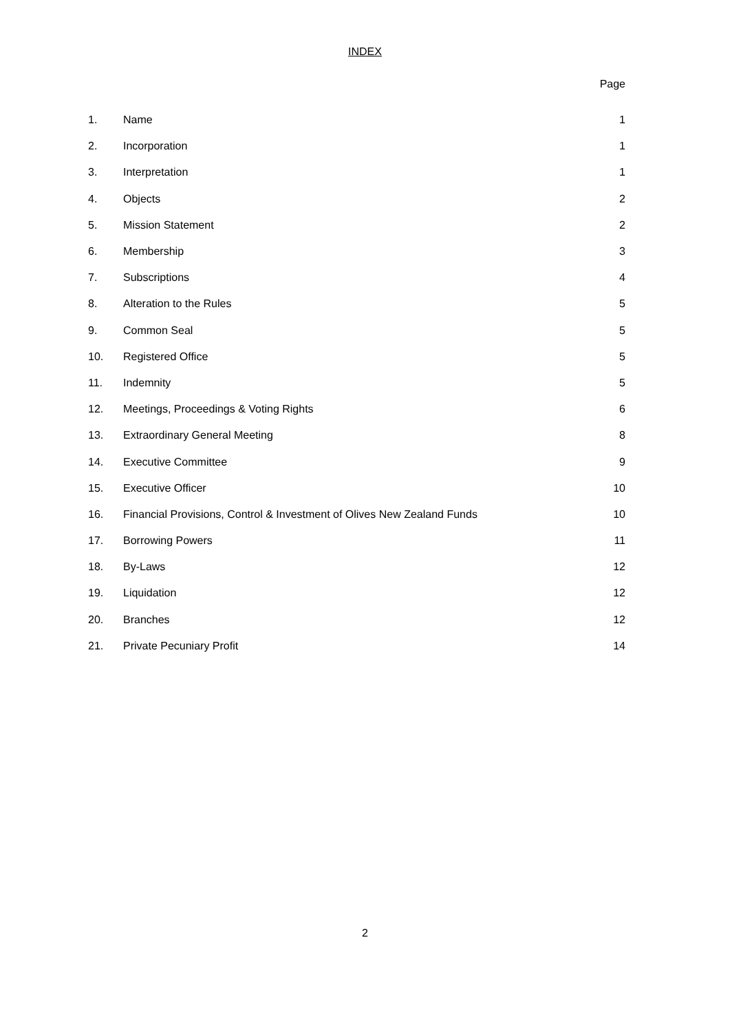INDEX
Page
| 1. | Name | 1 |
| 2. | Incorporation | 1 |
| 3. | Interpretation | 1 |
| 4. | Objects | 2 |
| 5. | Mission Statement | 2 |
| 6. | Membership | 3 |
| 7. | Subscriptions | 4 |
| 8. | Alteration to the Rules | 5 |
| 9. | Common Seal | 5 |
| 10. | Registered Office | 5 |
| 11. | Indemnity | 5 |
| 12. | Meetings, Proceedings & Voting Rights | 6 |
| 13. | Extraordinary General Meeting | 8 |
| 14. | Executive Committee | 9 |
| 15. | Executive Officer | 10 |
| 16. | Financial Provisions, Control & Investment of Olives New Zealand Funds | 10 |
| 17. | Borrowing Powers | 11 |
| 18. | By-Laws | 12 |
| 19. | Liquidation | 12 |
| 20. | Branches | 12 |
| 21. | Private Pecuniary Profit | 14 |
2